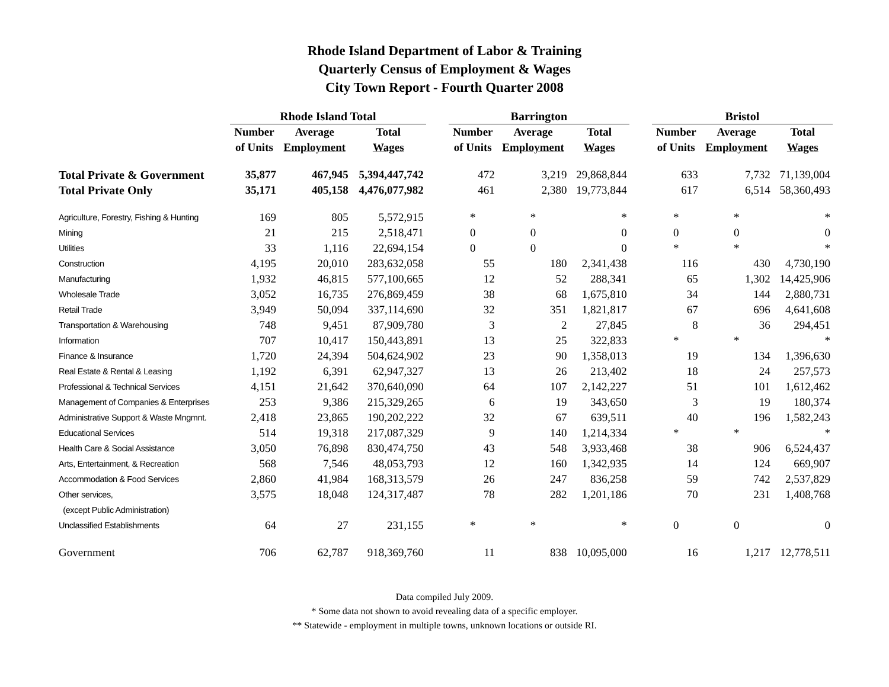Rhode Island Department of Labor & Training
Quarterly Census of Employment & Wages
City Town Report - Fourth Quarter 2008
| | Rhode Island Total | | | | Barrington | | | | Bristol | | |
| --- | --- | --- | --- | --- | --- | --- | --- | --- | --- | --- | --- |
| | Number | Average | Total | | Number | Average | Total | | Number | Average | Total |
| | of Units | Employment | Wages | | of Units | Employment | Wages | | of Units | Employment | Wages |
| Total Private & Government | 35,877 | 467,945 | 5,394,447,742 | | 472 | 3,219 | 29,868,844 | | 633 | 7,732 | 71,139,004 |
| Total Private Only | 35,171 | 405,158 | 4,476,077,982 | | 461 | 2,380 | 19,773,844 | | 617 | 6,514 | 58,360,493 |
| Agriculture, Forestry, Fishing & Hunting | 169 | 805 | 5,572,915 | | * | * | * | | * | * | * |
| Mining | 21 | 215 | 2,518,471 | | 0 | 0 | 0 | | 0 | 0 | 0 |
| Utilities | 33 | 1,116 | 22,694,154 | | 0 | 0 | 0 | | * | * | * |
| Construction | 4,195 | 20,010 | 283,632,058 | | 55 | 180 | 2,341,438 | | 116 | 430 | 4,730,190 |
| Manufacturing | 1,932 | 46,815 | 577,100,665 | | 12 | 52 | 288,341 | | 65 | 1,302 | 14,425,906 |
| Wholesale Trade | 3,052 | 16,735 | 276,869,459 | | 38 | 68 | 1,675,810 | | 34 | 144 | 2,880,731 |
| Retail Trade | 3,949 | 50,094 | 337,114,690 | | 32 | 351 | 1,821,817 | | 67 | 696 | 4,641,608 |
| Transportation & Warehousing | 748 | 9,451 | 87,909,780 | | 3 | 2 | 27,845 | | 8 | 36 | 294,451 |
| Information | 707 | 10,417 | 150,443,891 | | 13 | 25 | 322,833 | | * | * | * |
| Finance & Insurance | 1,720 | 24,394 | 504,624,902 | | 23 | 90 | 1,358,013 | | 19 | 134 | 1,396,630 |
| Real Estate & Rental & Leasing | 1,192 | 6,391 | 62,947,327 | | 13 | 26 | 213,402 | | 18 | 24 | 257,573 |
| Professional & Technical Services | 4,151 | 21,642 | 370,640,090 | | 64 | 107 | 2,142,227 | | 51 | 101 | 1,612,462 |
| Management of Companies & Enterprises | 253 | 9,386 | 215,329,265 | | 6 | 19 | 343,650 | | 3 | 19 | 180,374 |
| Administrative Support & Waste Mngmnt. | 2,418 | 23,865 | 190,202,222 | | 32 | 67 | 639,511 | | 40 | 196 | 1,582,243 |
| Educational Services | 514 | 19,318 | 217,087,329 | | 9 | 140 | 1,214,334 | | * | * | * |
| Health Care & Social Assistance | 3,050 | 76,898 | 830,474,750 | | 43 | 548 | 3,933,468 | | 38 | 906 | 6,524,437 |
| Arts, Entertainment, & Recreation | 568 | 7,546 | 48,053,793 | | 12 | 160 | 1,342,935 | | 14 | 124 | 669,907 |
| Accommodation & Food Services | 2,860 | 41,984 | 168,313,579 | | 26 | 247 | 836,258 | | 59 | 742 | 2,537,829 |
| Other services, | 3,575 | 18,048 | 124,317,487 | | 78 | 282 | 1,201,186 | | 70 | 231 | 1,408,768 |
| (except Public Administration) | | | | | | | | | | | |
| Unclassified Establishments | 64 | 27 | 231,155 | | * | * | * | | 0 | 0 | 0 |
| Government | 706 | 62,787 | 918,369,760 | | 11 | 838 | 10,095,000 | | 16 | 1,217 | 12,778,511 |
Data compiled July 2009.
* Some data not shown to avoid revealing data of a specific employer.
** Statewide - employment in multiple towns, unknown locations or outside RI.